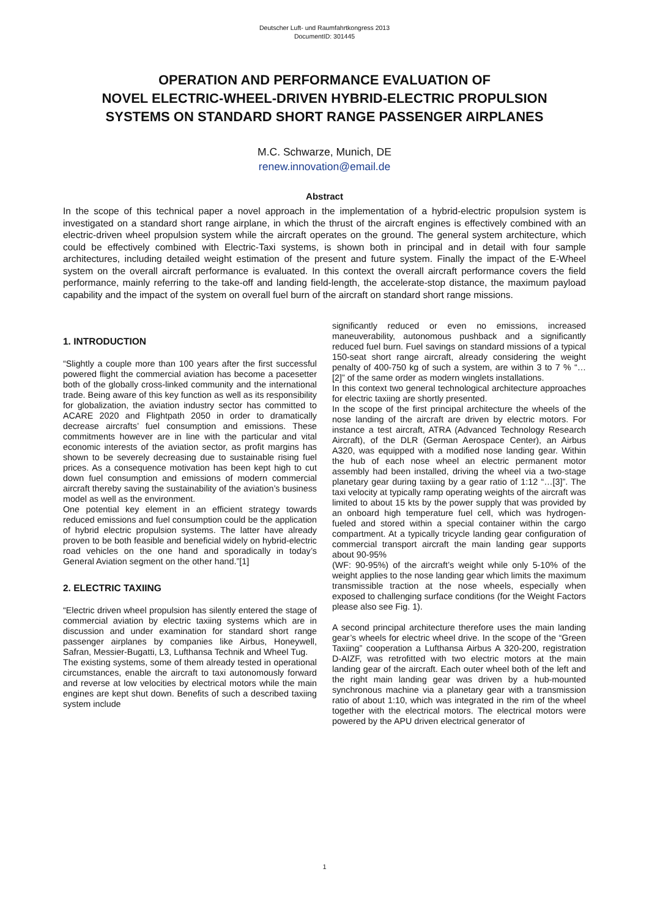Deutscher Luft- und Raumfahrtkongress 2013
DocumentID: 301445
OPERATION AND PERFORMANCE EVALUATION OF
NOVEL ELECTRIC-WHEEL-DRIVEN HYBRID-ELECTRIC PROPULSION
SYSTEMS ON STANDARD SHORT RANGE PASSENGER AIRPLANES
M.C. Schwarze, Munich, DE
renew.innovation@email.de
Abstract
In the scope of this technical paper a novel approach in the implementation of a hybrid-electric propulsion system is investigated on a standard short range airplane, in which the thrust of the aircraft engines is effectively combined with an electric-driven wheel propulsion system while the aircraft operates on the ground. The general system architecture, which could be effectively combined with Electric-Taxi systems, is shown both in principal and in detail with four sample architectures, including detailed weight estimation of the present and future system. Finally the impact of the E-Wheel system on the overall aircraft performance is evaluated. In this context the overall aircraft performance covers the field performance, mainly referring to the take-off and landing field-length, the accelerate-stop distance, the maximum payload capability and the impact of the system on overall fuel burn of the aircraft on standard short range missions.
1. INTRODUCTION
“Slightly a couple more than 100 years after the first successful powered flight the commercial aviation has become a pacesetter both of the globally cross-linked community and the international trade. Being aware of this key function as well as its responsibility for globalization, the aviation industry sector has committed to ACARE 2020 and Flightpath 2050 in order to dramatically decrease aircrafts’ fuel consumption and emissions. These commitments however are in line with the particular and vital economic interests of the aviation sector, as profit margins has shown to be severely decreasing due to sustainable rising fuel prices. As a consequence motivation has been kept high to cut down fuel consumption and emissions of modern commercial aircraft thereby saving the sustainability of the aviation’s business model as well as the environment.
One potential key element in an efficient strategy towards reduced emissions and fuel consumption could be the application of hybrid electric propulsion systems. The latter have already proven to be both feasible and beneficial widely on hybrid-electric road vehicles on the one hand and sporadically in today’s General Aviation segment on the other hand.”[1]
2. ELECTRIC TAXIING
“Electric driven wheel propulsion has silently entered the stage of commercial aviation by electric taxiing systems which are in discussion and under examination for standard short range passenger airplanes by companies like Airbus, Honeywell, Safran, Messier-Bugatti, L3, Lufthansa Technik and Wheel Tug.
The existing systems, some of them already tested in operational circumstances, enable the aircraft to taxi autonomously forward and reverse at low velocities by electrical motors while the main engines are kept shut down. Benefits of such a described taxiing system include
significantly reduced or even no emissions, increased maneuverability, autonomous pushback and a significantly reduced fuel burn. Fuel savings on standard missions of a typical 150-seat short range aircraft, already considering the weight penalty of 400-750 kg of such a system, are within 3 to 7 % “…[2]” of the same order as modern winglets installations.
In this context two general technological architecture approaches for electric taxiing are shortly presented.
In the scope of the first principal architecture the wheels of the nose landing of the aircraft are driven by electric motors. For instance a test aircraft, ATRA (Advanced Technology Research Aircraft), of the DLR (German Aerospace Center), an Airbus A320, was equipped with a modified nose landing gear. Within the hub of each nose wheel an electric permanent motor assembly had been installed, driving the wheel via a two-stage planetary gear during taxiing by a gear ratio of 1:12 “…[3]”. The taxi velocity at typically ramp operating weights of the aircraft was limited to about 15 kts by the power supply that was provided by an onboard high temperature fuel cell, which was hydrogen-fueled and stored within a special container within the cargo compartment. At a typically tricycle landing gear configuration of commercial transport aircraft the main landing gear supports about 90-95%
(WF: 90-95%) of the aircraft’s weight while only 5-10% of the weight applies to the nose landing gear which limits the maximum transmissible traction at the nose wheels, especially when exposed to challenging surface conditions (for the Weight Factors please also see Fig. 1).
A second principal architecture therefore uses the main landing gear’s wheels for electric wheel drive. In the scope of the “Green Taxiing” cooperation a Lufthansa Airbus A 320-200, registration D-AIZF, was retrofitted with two electric motors at the main landing gear of the aircraft. Each outer wheel both of the left and the right main landing gear was driven by a hub-mounted synchronous machine via a planetary gear with a transmission ratio of about 1:10, which was integrated in the rim of the wheel together with the electrical motors. The electrical motors were powered by the APU driven electrical generator of
1